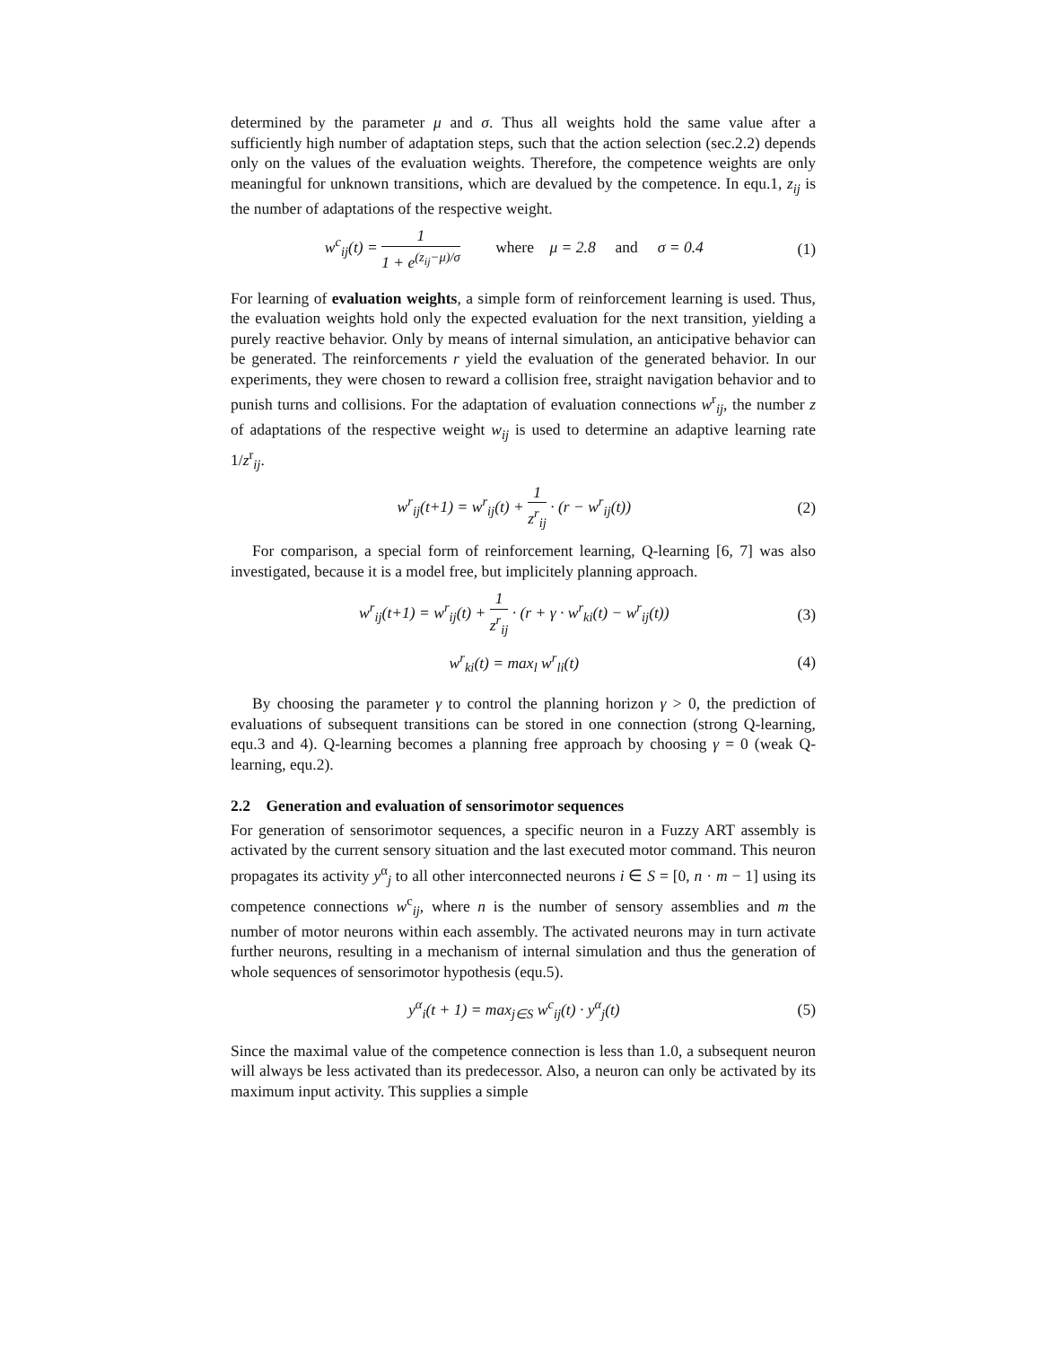determined by the parameter μ and σ. Thus all weights hold the same value after a sufficiently high number of adaptation steps, such that the action selection (sec.2.2) depends only on the values of the evaluation weights. Therefore, the competence weights are only meaningful for unknown transitions, which are devalued by the competence. In equ.1, z<sub>ij</sub> is the number of adaptations of the respective weight.
w<sup>c</sup><sub>ij</sub>(t) = 1 1 + e<sup>(z<sub>ij</sub>−μ)/σ</sup> where μ = 2.8 and σ = 0.4 (1)
For learning of evaluation weights, a simple form of reinforcement learning is used. Thus, the evaluation weights hold only the expected evaluation for the next transition, yielding a purely reactive behavior. Only by means of internal simulation, an anticipative behavior can be generated. The reinforcements r yield the evaluation of the generated behavior. In our experiments, they were chosen to reward a collision free, straight navigation behavior and to punish turns and collisions. For the adaptation of evaluation connections w<sup>r</sup><sub>ij</sub>, the number z of adaptations of the respective weight w<sub>ij</sub> is used to determine an adaptive learning rate 1/z<sup>r</sup><sub>ij</sub>.
w<sup>r</sup><sub>ij</sub>(t+1) = w<sup>r</sup><sub>ij</sub>(t) + 1 z<sup>r</sup><sub>ij</sub> · (r − w<sup>r</sup><sub>ij</sub>(t)) (2)
For comparison, a special form of reinforcement learning, Q-learning [6, 7] was also investigated, because it is a model free, but implicitely planning approach.
w<sup>r</sup><sub>ij</sub>(t+1) = w<sup>r</sup><sub>ij</sub>(t) + 1 z<sup>r</sup><sub>ij</sub> · (r + γ · w<sup>r</sup><sub>ki</sub>(t) − w<sup>r</sup><sub>ij</sub>(t)) (3)
w<sup>r</sup><sub>ki</sub>(t) = max<sub>l</sub> w<sup>r</sup><sub>li</sub>(t) (4)
By choosing the parameter γ to control the planning horizon γ > 0, the prediction of evaluations of subsequent transitions can be stored in one connection (strong Q-learning, equ.3 and 4). Q-learning becomes a planning free approach by choosing γ = 0 (weak Q-learning, equ.2).
2.2 Generation and evaluation of sensorimotor sequences
For generation of sensorimotor sequences, a specific neuron in a Fuzzy ART assembly is activated by the current sensory situation and the last executed motor command. This neuron propagates its activity y<sup>α</sup><sub>j</sub> to all other interconnected neurons i ∈ S = [0, n · m − 1] using its competence connections w<sup>c</sup><sub>ij</sub>, where n is the number of sensory assemblies and m the number of motor neurons within each assembly. The activated neurons may in turn activate further neurons, resulting in a mechanism of internal simulation and thus the generation of whole sequences of sensorimotor hypothesis (equ.5).
y<sup>α</sup><sub>i</sub>(t + 1) = max<sub>j∈S</sub> w<sup>c</sup><sub>ij</sub>(t) · y<sup>α</sup><sub>j</sub>(t) (5)
Since the maximal value of the competence connection is less than 1.0, a subsequent neuron will always be less activated than its predecessor. Also, a neuron can only be activated by its maximum input activity. This supplies a simple